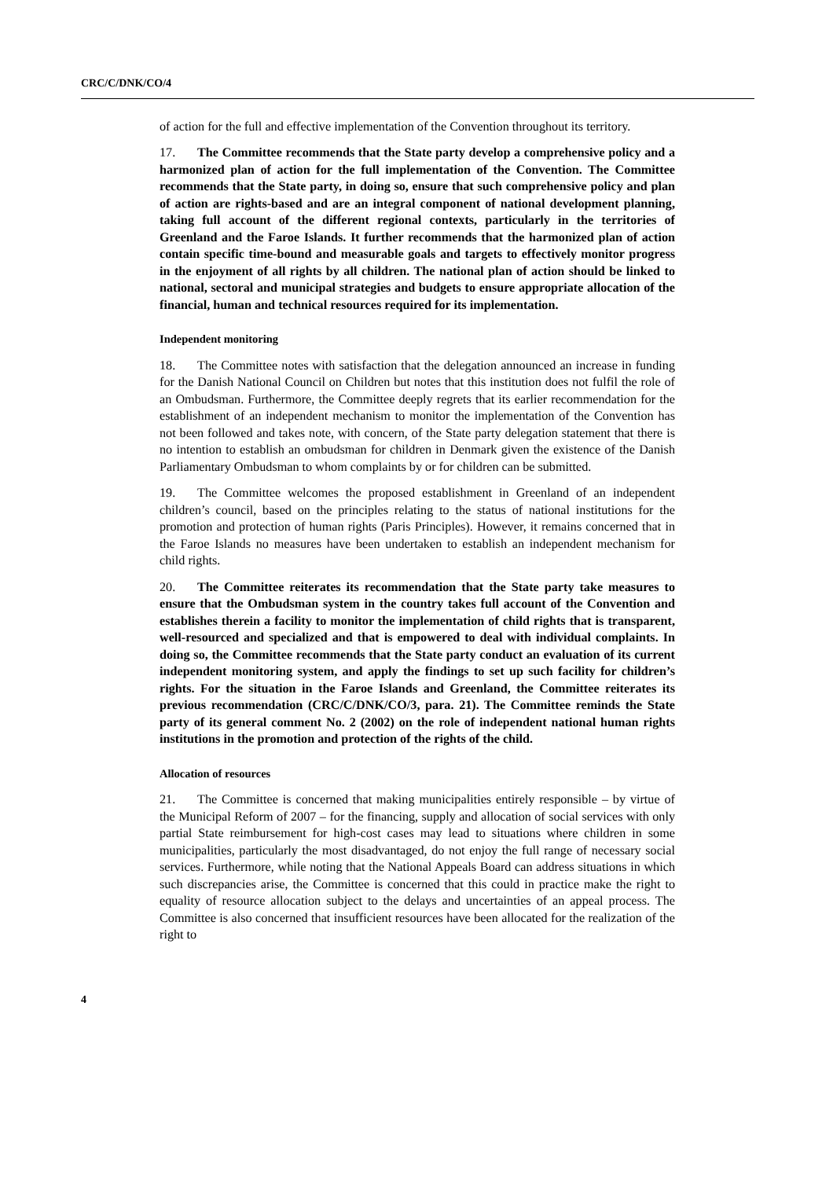CRC/C/DNK/CO/4
of action for the full and effective implementation of the Convention throughout its territory.
17. The Committee recommends that the State party develop a comprehensive policy and a harmonized plan of action for the full implementation of the Convention. The Committee recommends that the State party, in doing so, ensure that such comprehensive policy and plan of action are rights-based and are an integral component of national development planning, taking full account of the different regional contexts, particularly in the territories of Greenland and the Faroe Islands. It further recommends that the harmonized plan of action contain specific time-bound and measurable goals and targets to effectively monitor progress in the enjoyment of all rights by all children. The national plan of action should be linked to national, sectoral and municipal strategies and budgets to ensure appropriate allocation of the financial, human and technical resources required for its implementation.
Independent monitoring
18. The Committee notes with satisfaction that the delegation announced an increase in funding for the Danish National Council on Children but notes that this institution does not fulfil the role of an Ombudsman. Furthermore, the Committee deeply regrets that its earlier recommendation for the establishment of an independent mechanism to monitor the implementation of the Convention has not been followed and takes note, with concern, of the State party delegation statement that there is no intention to establish an ombudsman for children in Denmark given the existence of the Danish Parliamentary Ombudsman to whom complaints by or for children can be submitted.
19. The Committee welcomes the proposed establishment in Greenland of an independent children’s council, based on the principles relating to the status of national institutions for the promotion and protection of human rights (Paris Principles). However, it remains concerned that in the Faroe Islands no measures have been undertaken to establish an independent mechanism for child rights.
20. The Committee reiterates its recommendation that the State party take measures to ensure that the Ombudsman system in the country takes full account of the Convention and establishes therein a facility to monitor the implementation of child rights that is transparent, well-resourced and specialized and that is empowered to deal with individual complaints. In doing so, the Committee recommends that the State party conduct an evaluation of its current independent monitoring system, and apply the findings to set up such facility for children’s rights. For the situation in the Faroe Islands and Greenland, the Committee reiterates its previous recommendation (CRC/C/DNK/CO/3, para. 21). The Committee reminds the State party of its general comment No. 2 (2002) on the role of independent national human rights institutions in the promotion and protection of the rights of the child.
Allocation of resources
21. The Committee is concerned that making municipalities entirely responsible – by virtue of the Municipal Reform of 2007 – for the financing, supply and allocation of social services with only partial State reimbursement for high-cost cases may lead to situations where children in some municipalities, particularly the most disadvantaged, do not enjoy the full range of necessary social services. Furthermore, while noting that the National Appeals Board can address situations in which such discrepancies arise, the Committee is concerned that this could in practice make the right to equality of resource allocation subject to the delays and uncertainties of an appeal process. The Committee is also concerned that insufficient resources have been allocated for the realization of the right to
4